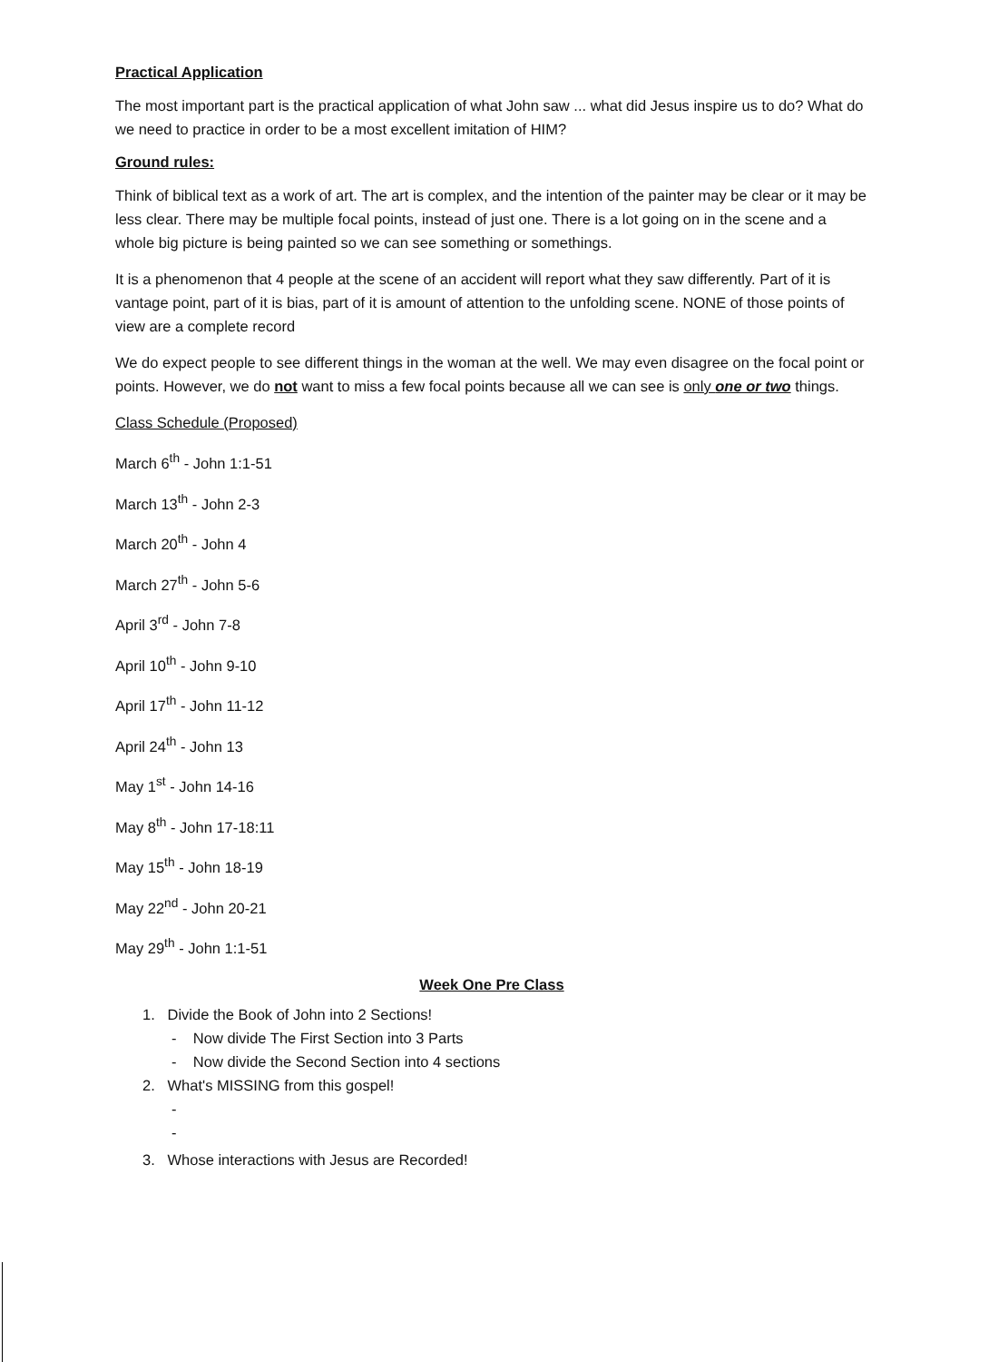Practical Application
The most important part is the practical application of what John saw ... what did Jesus inspire us to do? What do we need to practice in order to be a most excellent imitation of HIM?
Ground rules:
Think of biblical text as a work of art. The art is complex, and the intention of the painter may be clear or it may be less clear. There may be multiple focal points, instead of just one. There is a lot going on in the scene and a whole big picture is being painted so we can see something or somethings.
It is a phenomenon that 4 people at the scene of an accident will report what they saw differently. Part of it is vantage point, part of it is bias, part of it is amount of attention to the unfolding scene. NONE of those points of view are a complete record
We do expect people to see different things in the woman at the well. We may even disagree on the focal point or points. However, we do not want to miss a few focal points because all we can see is only one or two things.
Class Schedule (Proposed)
March 6<sup>th</sup> - John 1:1-51
March 13<sup>th</sup> - John 2-3
March 20<sup>th</sup> - John 4
March 27<sup>th</sup> - John 5-6
April 3<sup>rd</sup> - John 7-8
April 10<sup>th</sup> - John 9-10
April 17<sup>th</sup> - John 11-12
April 24<sup>th</sup> - John 13
May 1<sup>st</sup> - John 14-16
May 8<sup>th</sup> - John 17-18:11
May 15<sup>th</sup> - John 18-19
May 22<sup>nd</sup> - John 20-21
May 29<sup>th</sup> - John 1:1-51
Week One Pre Class
1. Divide the Book of John into 2 Sections!
- Now divide The First Section into 3 Parts
- Now divide the Second Section into 4 sections
2. What's MISSING from this gospel!
-
-
3. Whose interactions with Jesus are Recorded!